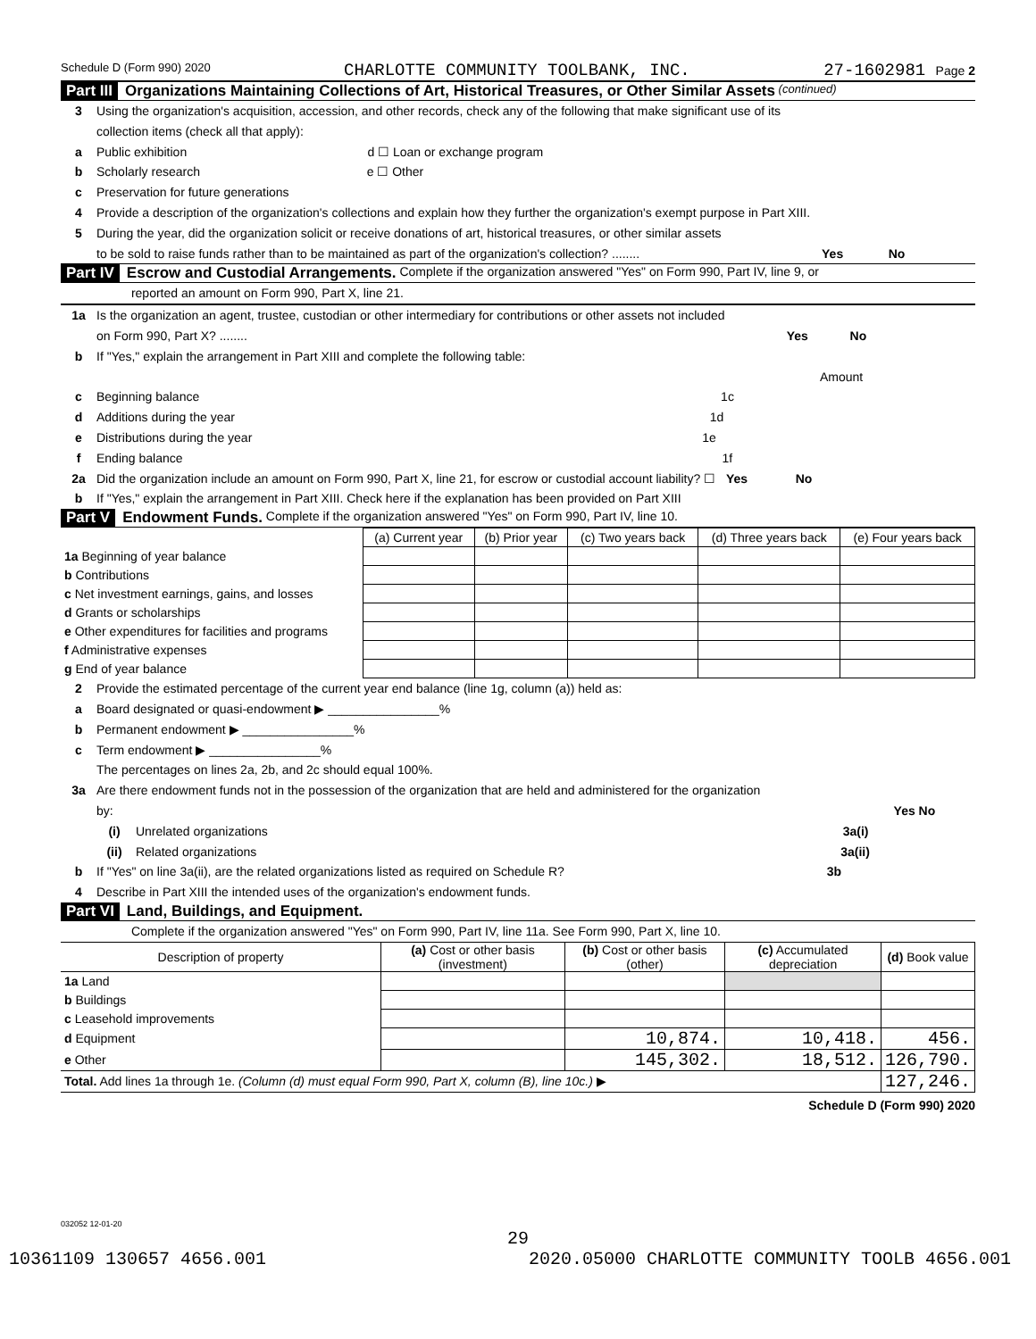Schedule D (Form 990) 2020 CHARLOTTE COMMUNITY TOOLBANK, INC. 27-1602981 Page 2
Part III Organizations Maintaining Collections of Art, Historical Treasures, or Other Similar Assets (continued)
3 Using the organization's acquisition, accession, and other records, check any of the following that make significant use of its
collection items (check all that apply):
a Public exhibition d ☐ Loan or exchange program
b Scholarly research e ☐ Other
c Preservation for future generations
4 Provide a description of the organization's collections and explain how they further the organization's exempt purpose in Part XIII.
5 During the year, did the organization solicit or receive donations of art, historical treasures, or other similar assets
to be sold to raise funds rather than to be maintained as part of the organization's collection? ........ Yes No
Part IV Escrow and Custodial Arrangements. Complete if the organization answered "Yes" on Form 990, Part IV, line 9, or
reported an amount on Form 990, Part X, line 21.
1a Is the organization an agent, trustee, custodian or other intermediary for contributions or other assets not included
on Form 990, Part X? ........ Yes No
b If "Yes," explain the arrangement in Part XIII and complete the following table:
Amount
c Beginning balance 1c
d Additions during the year 1d
e Distributions during the year 1e
f Ending balance 1f
2a Did the organization include an amount on Form 990, Part X, line 21, for escrow or custodial account liability? ☐ Yes No
b If "Yes," explain the arrangement in Part XIII. Check here if the explanation has been provided on Part XIII
Part V Endowment Funds. Complete if the organization answered "Yes" on Form 990, Part IV, line 10.
| | (a) Current year | (b) Prior year | (c) Two years back | (d) Three years back | (e) Four years back |
| --- | --- | --- | --- | --- | --- |
| 1a Beginning of year balance | | | | | |
| b Contributions | | | | | |
| c Net investment earnings, gains, and losses | | | | | |
| d Grants or scholarships | | | | | |
| e Other expenditures for facilities and programs | | | | | |
| f Administrative expenses | | | | | |
| g End of year balance | | | | | |
2 Provide the estimated percentage of the current year end balance (line 1g, column (a)) held as:
a Board designated or quasi-endowment ▶ ________________%
b Permanent endowment ▶ ________________%
c Term endowment ▶ ________________%
The percentages on lines 2a, 2b, and 2c should equal 100%.
3a Are there endowment funds not in the possession of the organization that are held and administered for the organization
by: Yes No
(i) Unrelated organizations 3a(i)
(ii) Related organizations 3a(ii)
b If "Yes" on line 3a(ii), are the related organizations listed as required on Schedule R? 3b
4 Describe in Part XIII the intended uses of the organization's endowment funds.
Part VI Land, Buildings, and Equipment.
Complete if the organization answered "Yes" on Form 990, Part IV, line 11a. See Form 990, Part X, line 10.
| Description of property | (a) Cost or other basis (investment) | (b) Cost or other basis (other) | (c) Accumulated depreciation | (d) Book value |
| --- | --- | --- | --- | --- |
| 1a Land | | | | |
| b Buildings | | | | |
| c Leasehold improvements | | | | |
| d Equipment | | 10,874. | 10,418. | 456. |
| e Other | | 145,302. | 18,512. | 126,790. |
| Total. Add lines 1a through 1e. (Column (d) must equal Form 990, Part X, column (B), line 10c.) ▶ | | | | 127,246. |
Schedule D (Form 990) 2020
032052 12-01-20
29
10361109 130657 4656.001 2020.05000 CHARLOTTE COMMUNITY TOOLB 4656.001